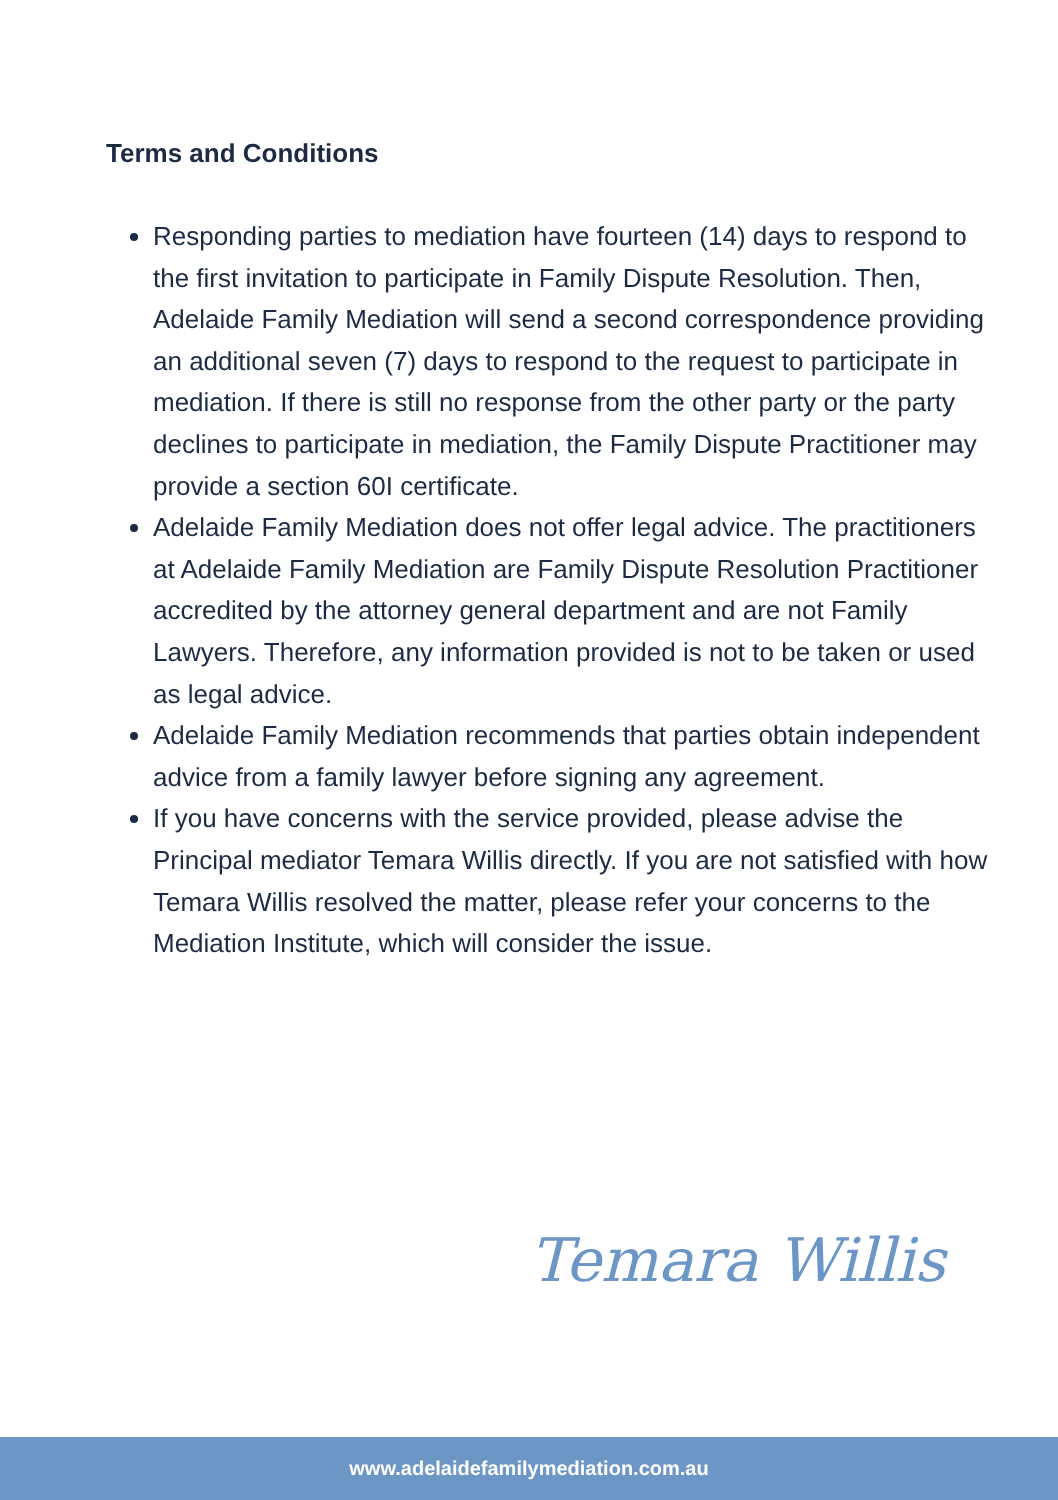Terms and Conditions
Responding parties to mediation have fourteen (14) days to respond to the first invitation to participate in Family Dispute Resolution. Then, Adelaide Family Mediation will send a second correspondence providing an additional seven (7) days to respond to the request to participate in mediation. If there is still no response from the other party or the party declines to participate in mediation, the Family Dispute Practitioner may provide a section 60I certificate.
Adelaide Family Mediation does not offer legal advice. The practitioners at Adelaide Family Mediation are Family Dispute Resolution Practitioner accredited by the attorney general department and are not Family Lawyers. Therefore, any information provided is not to be taken or used as legal advice.
Adelaide Family Mediation recommends that parties obtain independent advice from a family lawyer before signing any agreement.
If you have concerns with the service provided, please advise the Principal mediator Temara Willis directly. If you are not satisfied with how Temara Willis resolved the matter, please refer your concerns to the Mediation Institute, which will consider the issue.
Temara Willis
www.adelaidefamilymediation.com.au